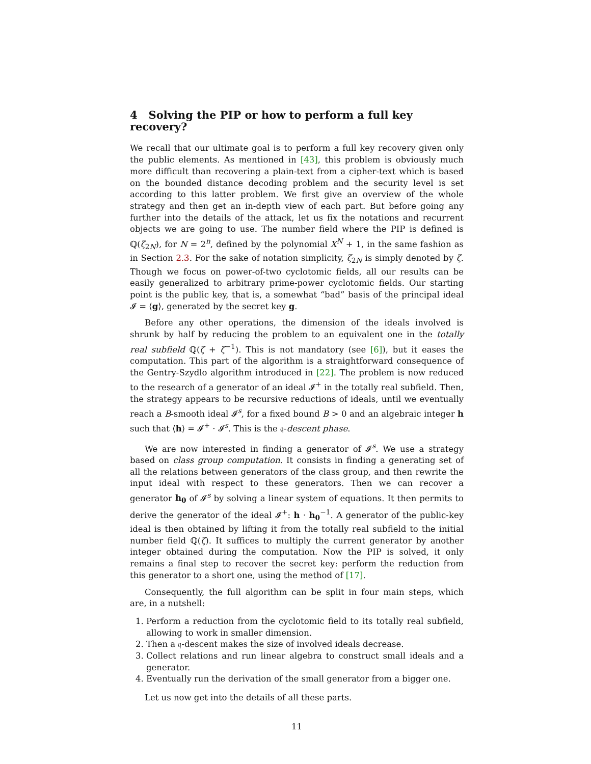4 Solving the PIP or how to perform a full key recovery?
We recall that our ultimate goal is to perform a full key recovery given only the public elements. As mentioned in [43], this problem is obviously much more difficult than recovering a plain-text from a cipher-text which is based on the bounded distance decoding problem and the security level is set according to this latter problem. We first give an overview of the whole strategy and then get an in-depth view of each part. But before going any further into the details of the attack, let us fix the notations and recurrent objects we are going to use. The number field where the PIP is defined is ℚ(ζ<sub>2N</sub>), for N = 2<sup>n</sup>, defined by the polynomial X<sup>N</sup> + 1, in the same fashion as in Section 2.3. For the sake of notation simplicity, ζ<sub>2N</sub> is simply denoted by ζ. Though we focus on power-of-two cyclotomic fields, all our results can be easily generalized to arbitrary prime-power cyclotomic fields. Our starting point is the public key, that is, a somewhat “bad” basis of the principal ideal 𝓘 = ⟨g⟩, generated by the secret key g.
Before any other operations, the dimension of the ideals involved is shrunk by half by reducing the problem to an equivalent one in the totally real subfield ℚ(ζ + ζ<sup>−1</sup>). This is not mandatory (see [6]), but it eases the computation. This part of the algorithm is a straightforward consequence of the Gentry-Szydlo algorithm introduced in [22]. The problem is now reduced to the research of a generator of an ideal 𝓘<sup>+</sup> in the totally real subfield. Then, the strategy appears to be recursive reductions of ideals, until we eventually reach a B-smooth ideal 𝓘<sup>s</sup>, for a fixed bound B > 0 and an algebraic integer h such that ⟨h⟩ = 𝓘<sup>+</sup> · 𝓘<sup>s</sup>. This is the 𝔮-descent phase.
We are now interested in finding a generator of 𝓘<sup>s</sup>. We use a strategy based on class group computation. It consists in finding a generating set of all the relations between generators of the class group, and then rewrite the input ideal with respect to these generators. Then we can recover a generator h<sub>0</sub> of 𝓘<sup>s</sup> by solving a linear system of equations. It then permits to derive the generator of the ideal 𝓘<sup>+</sup>: h · h<sub>0</sub><sup>−1</sup>. A generator of the public-key ideal is then obtained by lifting it from the totally real subfield to the initial number field ℚ(ζ). It suffices to multiply the current generator by another integer obtained during the computation. Now the PIP is solved, it only remains a final step to recover the secret key: perform the reduction from this generator to a short one, using the method of [17].
Consequently, the full algorithm can be split in four main steps, which are, in a nutshell:
1. Perform a reduction from the cyclotomic field to its totally real subfield, allowing to work in smaller dimension.
2. Then a 𝔮-descent makes the size of involved ideals decrease.
3. Collect relations and run linear algebra to construct small ideals and a generator.
4. Eventually run the derivation of the small generator from a bigger one.
Let us now get into the details of all these parts.
11